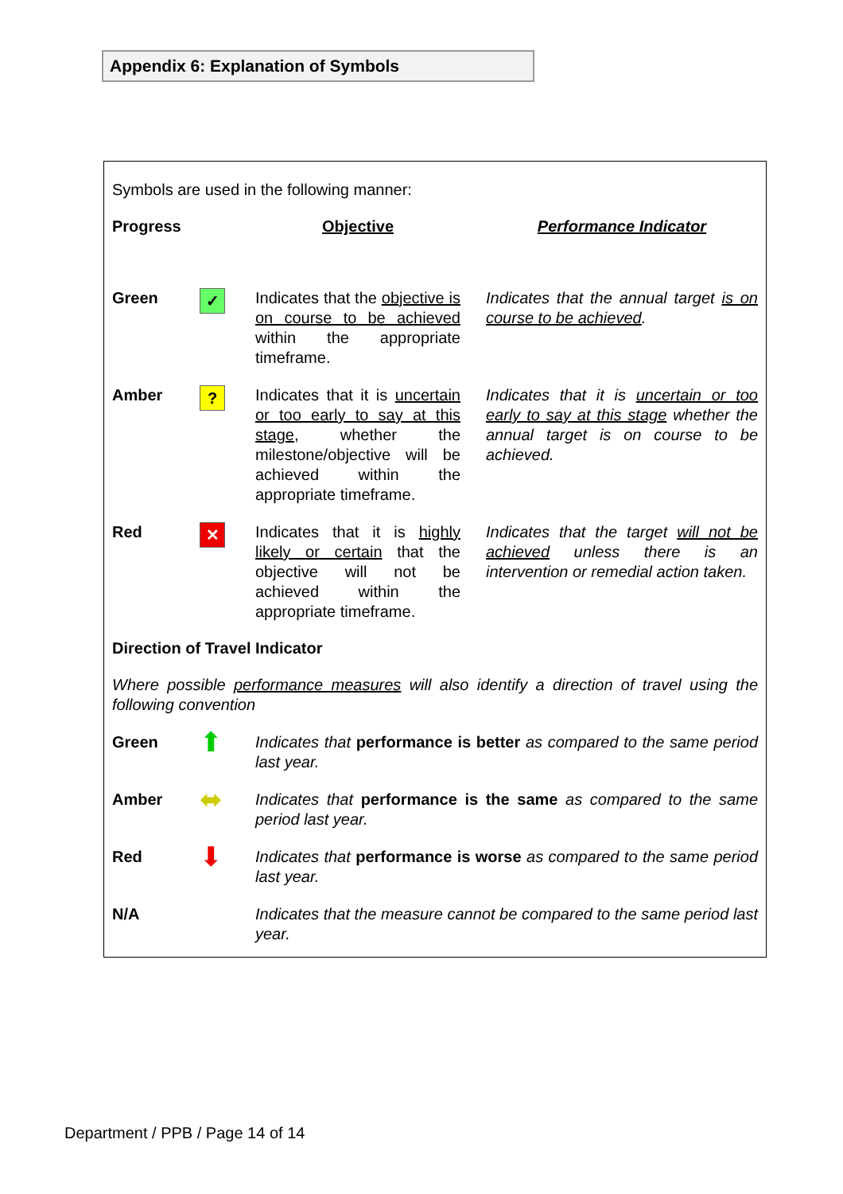Appendix 6: Explanation of Symbols
Symbols are used in the following manner:
| Progress | | Objective | | Performance Indicator |
| Green | ✓ | Indicates that the objective is on course to be achieved within the appropriate timeframe. | | Indicates that the annual target is on course to be achieved . |
| Amber | ? | Indicates that it is uncertain or too early to say at this stage , whether the milestone/objective will be achieved within the appropriate timeframe. | | Indicates that it is uncertain or too early to say at this stage whether the annual target is on course to be achieved. |
| Red | ✕ | Indicates that it is highly likely or certain that the objective will not be achieved within the appropriate timeframe. | | Indicates that the target will not be achieved unless there is an intervention or remedial action taken. |
Direction of Travel Indicator
Where possible performance measures will also identify a direction of travel using the following convention
| Green | ⬆ | Indicates that performance is better as compared to the same period last year. |
| Amber | ⬌ | Indicates that performance is the same as compared to the same period last year. |
| Red | ⬇ | Indicates that performance is worse as compared to the same period last year. |
| N/A | | Indicates that the measure cannot be compared to the same period last year. |
Department / PPB / Page 14 of 14